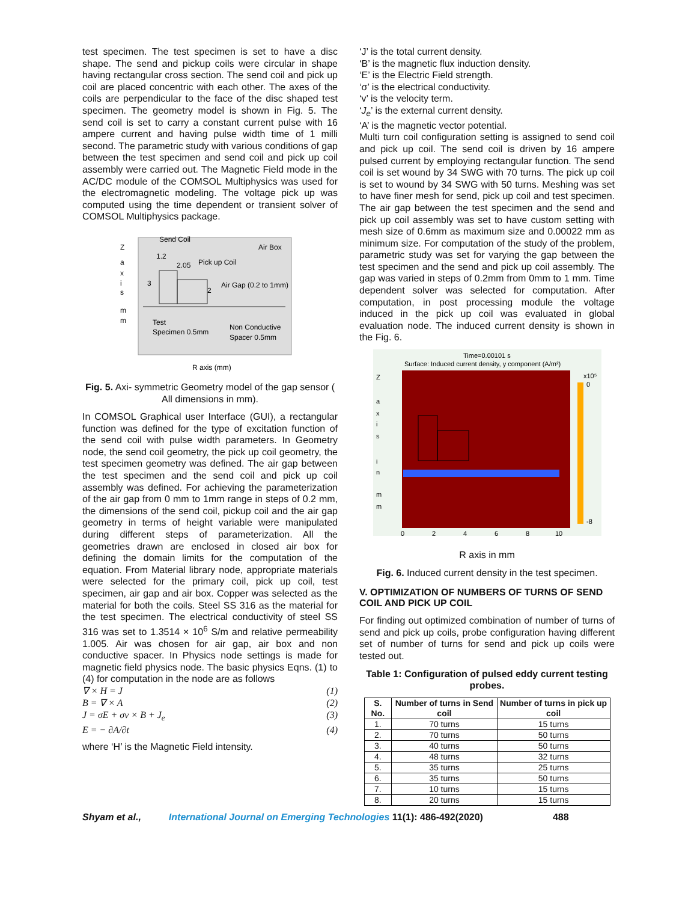test specimen. The test specimen is set to have a disc shape. The send and pickup coils were circular in shape having rectangular cross section. The send coil and pick up coil are placed concentric with each other. The axes of the coils are perpendicular to the face of the disc shaped test specimen. The geometry model is shown in Fig. 5. The send coil is set to carry a constant current pulse with 16 ampere current and having pulse width time of 1 milli second. The parametric study with various conditions of gap between the test specimen and send coil and pick up coil assembly were carried out. The Magnetic Field mode in the AC/DC module of the COMSOL Multiphysics was used for the electromagnetic modeling. The voltage pick up was computed using the time dependent or transient solver of COMSOL Multiphysics package.
Z
a
x
i
s
m
m
Send Coil
Air Box
1.2
2.05
Pick up Coil
3
2
Air Gap (0.2 to 1mm)
Test
Specimen 0.5mm
Non Conductive
Spacer 0.5mm
R axis (mm)
Fig. 5. Axi- symmetric Geometry model of the gap sensor ( All dimensions in mm).
In COMSOL Graphical user Interface (GUI), a rectangular function was defined for the type of excitation function of the send coil with pulse width parameters. In Geometry node, the send coil geometry, the pick up coil geometry, the test specimen geometry was defined. The air gap between the test specimen and the send coil and pick up coil assembly was defined. For achieving the parameterization of the air gap from 0 mm to 1mm range in steps of 0.2 mm, the dimensions of the send coil, pickup coil and the air gap geometry in terms of height variable were manipulated during different steps of parameterization. All the geometries drawn are enclosed in closed air box for defining the domain limits for the computation of the equation. From Material library node, appropriate materials were selected for the primary coil, pick up coil, test specimen, air gap and air box. Copper was selected as the material for both the coils. Steel SS 316 as the material for the test specimen. The electrical conductivity of steel SS 316 was set to 1.3514 × 10<sup>6</sup> S/m and relative permeability 1.005. Air was chosen for air gap, air box and non conductive spacer. In Physics node settings is made for magnetic field physics node. The basic physics Eqns. (1) to (4) for computation in the node are as follows
∇ × H = J (1)
B = ∇ × A (2)
J = σE + σv × B + J<sub>e</sub> (3)
E = − ∂A/∂t (4)
where ‘H’ is the Magnetic Field intensity.
‘J’ is the total current density.
‘B’ is the magnetic flux induction density.
‘E’ is the Electric Field strength.
‘σ’ is the electrical conductivity.
‘v’ is the velocity term.
‘J<sub>e</sub>’ is the external current density.
‘A’ is the magnetic vector potential.
Multi turn coil configuration setting is assigned to send coil and pick up coil. The send coil is driven by 16 ampere pulsed current by employing rectangular function. The send coil is set wound by 34 SWG with 70 turns. The pick up coil is set to wound by 34 SWG with 50 turns. Meshing was set to have finer mesh for send, pick up coil and test specimen. The air gap between the test specimen and the send and pick up coil assembly was set to have custom setting with mesh size of 0.6mm as maximum size and 0.00022 mm as minimum size. For computation of the study of the problem, parametric study was set for varying the gap between the test specimen and the send and pick up coil assembly. The gap was varied in steps of 0.2mm from 0mm to 1 mm. Time dependent solver was selected for computation. After computation, in post processing module the voltage induced in the pick up coil was evaluated in global evaluation node. The induced current density is shown in the Fig. 6.
Time=0.00101 s
Surface: Induced current density, y component (A/m²)
x10⁵
0
-8
Z
a
x
i
s
i
n
m
m
0
2
4
6
8
10
R axis in mm
Fig. 6. Induced current density in the test specimen.
V. OPTIMIZATION OF NUMBERS OF TURNS OF SEND COIL AND PICK UP COIL
For finding out optimized combination of number of turns of send and pick up coils, probe configuration having different set of number of turns for send and pick up coils were tested out.
Table 1: Configuration of pulsed eddy current testing probes.
| S. No. | Number of turns in Send coil | Number of turns in pick up coil |
| --- | --- | --- |
| 1. | 70 turns | 15 turns |
| 2. | 70 turns | 50 turns |
| 3. | 40 turns | 50 turns |
| 4. | 48 turns | 32 turns |
| 5. | 35 turns | 25 turns |
| 6. | 35 turns | 50 turns |
| 7. | 10 turns | 15 turns |
| 8. | 20 turns | 15 turns |
Shyam et al., International Journal on Emerging Technologies 11(1): 486-492(2020) 488